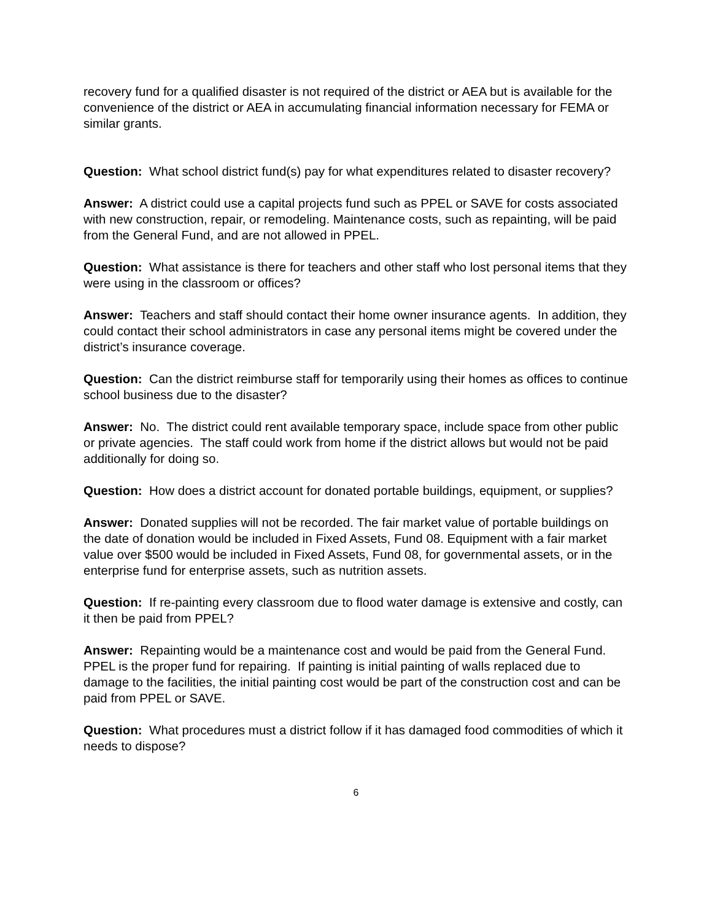recovery fund for a qualified disaster is not required of the district or AEA but is available for the convenience of the district or AEA in accumulating financial information necessary for FEMA or similar grants.
Question: What school district fund(s) pay for what expenditures related to disaster recovery?
Answer: A district could use a capital projects fund such as PPEL or SAVE for costs associated with new construction, repair, or remodeling. Maintenance costs, such as repainting, will be paid from the General Fund, and are not allowed in PPEL.
Question: What assistance is there for teachers and other staff who lost personal items that they were using in the classroom or offices?
Answer: Teachers and staff should contact their home owner insurance agents. In addition, they could contact their school administrators in case any personal items might be covered under the district’s insurance coverage.
Question: Can the district reimburse staff for temporarily using their homes as offices to continue school business due to the disaster?
Answer: No. The district could rent available temporary space, include space from other public or private agencies. The staff could work from home if the district allows but would not be paid additionally for doing so.
Question: How does a district account for donated portable buildings, equipment, or supplies?
Answer: Donated supplies will not be recorded. The fair market value of portable buildings on the date of donation would be included in Fixed Assets, Fund 08. Equipment with a fair market value over $500 would be included in Fixed Assets, Fund 08, for governmental assets, or in the enterprise fund for enterprise assets, such as nutrition assets.
Question: If re-painting every classroom due to flood water damage is extensive and costly, can it then be paid from PPEL?
Answer: Repainting would be a maintenance cost and would be paid from the General Fund. PPEL is the proper fund for repairing. If painting is initial painting of walls replaced due to damage to the facilities, the initial painting cost would be part of the construction cost and can be paid from PPEL or SAVE.
Question: What procedures must a district follow if it has damaged food commodities of which it needs to dispose?
6